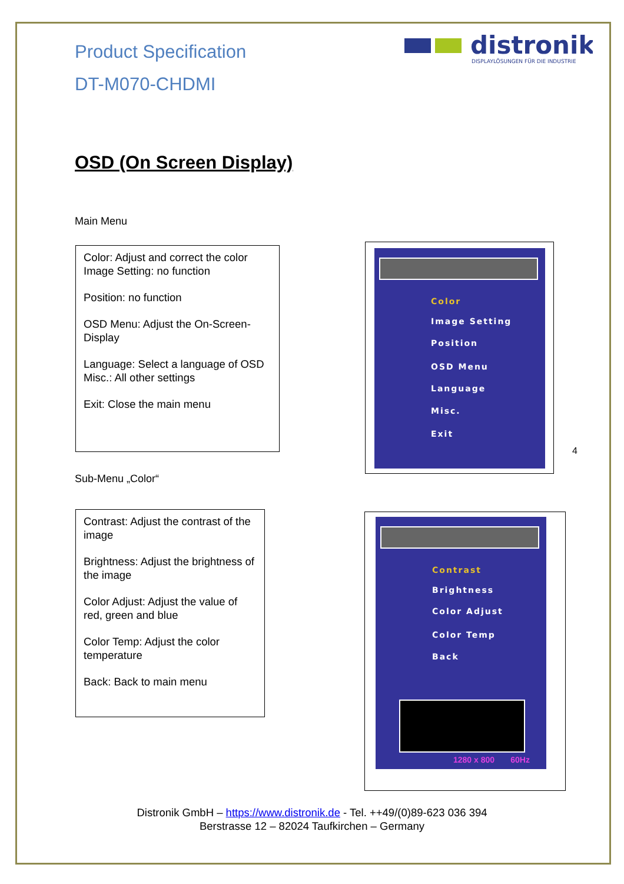Product Specification
DT-M070-CHDMI
distronik
DISPLAYLÖSUNGEN FÜR DIE INDUSTRIE
OSD (On Screen Display)
Main Menu
Color: Adjust and correct the color
Image Setting: no function
Position: no function
OSD Menu: Adjust the On-Screen-Display
Language: Select a language of OSD
Misc.: All other settings
Exit: Close the main menu
Color
Image Setting
Position
OSD Menu
Language
Misc.
Exit
4
Sub-Menu „Color“
Contrast: Adjust the contrast of the image
Brightness: Adjust the brightness of the image
Color Adjust: Adjust the value of red, green and blue
Color Temp: Adjust the color temperature
Back: Back to main menu
Contrast
Brightness
Color Adjust
Color Temp
Back
1280 x 800 60Hz
Distronik GmbH – https://www.distronik.de - Tel. ++49/(0)89-623 036 394
Berstrasse 12 – 82024 Taufkirchen – Germany